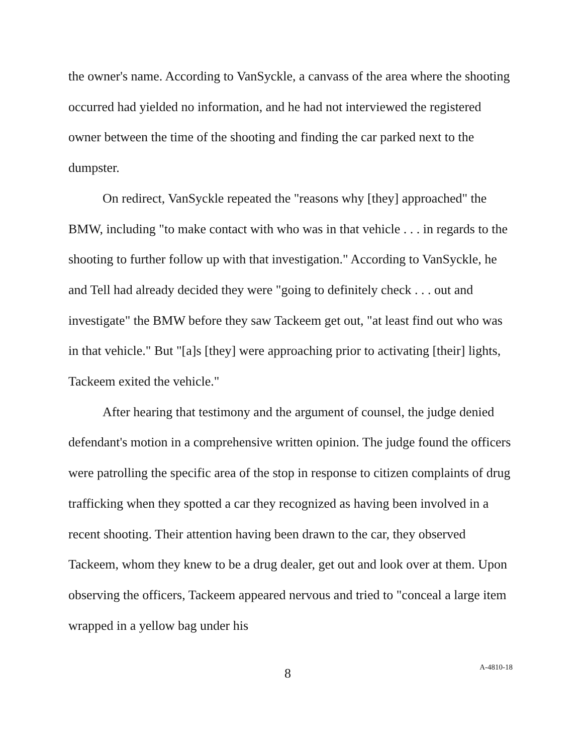the owner's name. According to VanSyckle, a canvass of the area where the shooting occurred had yielded no information, and he had not interviewed the registered owner between the time of the shooting and finding the car parked next to the dumpster.
On redirect, VanSyckle repeated the "reasons why [they] approached" the BMW, including "to make contact with who was in that vehicle . . . in regards to the shooting to further follow up with that investigation." According to VanSyckle, he and Tell had already decided they were "going to definitely check . . . out and investigate" the BMW before they saw Tackeem get out, "at least find out who was in that vehicle." But "[a]s [they] were approaching prior to activating [their] lights, Tackeem exited the vehicle."
After hearing that testimony and the argument of counsel, the judge denied defendant's motion in a comprehensive written opinion. The judge found the officers were patrolling the specific area of the stop in response to citizen complaints of drug trafficking when they spotted a car they recognized as having been involved in a recent shooting. Their attention having been drawn to the car, they observed Tackeem, whom they knew to be a drug dealer, get out and look over at them. Upon observing the officers, Tackeem appeared nervous and tried to "conceal a large item wrapped in a yellow bag under his
8 A-4810-18